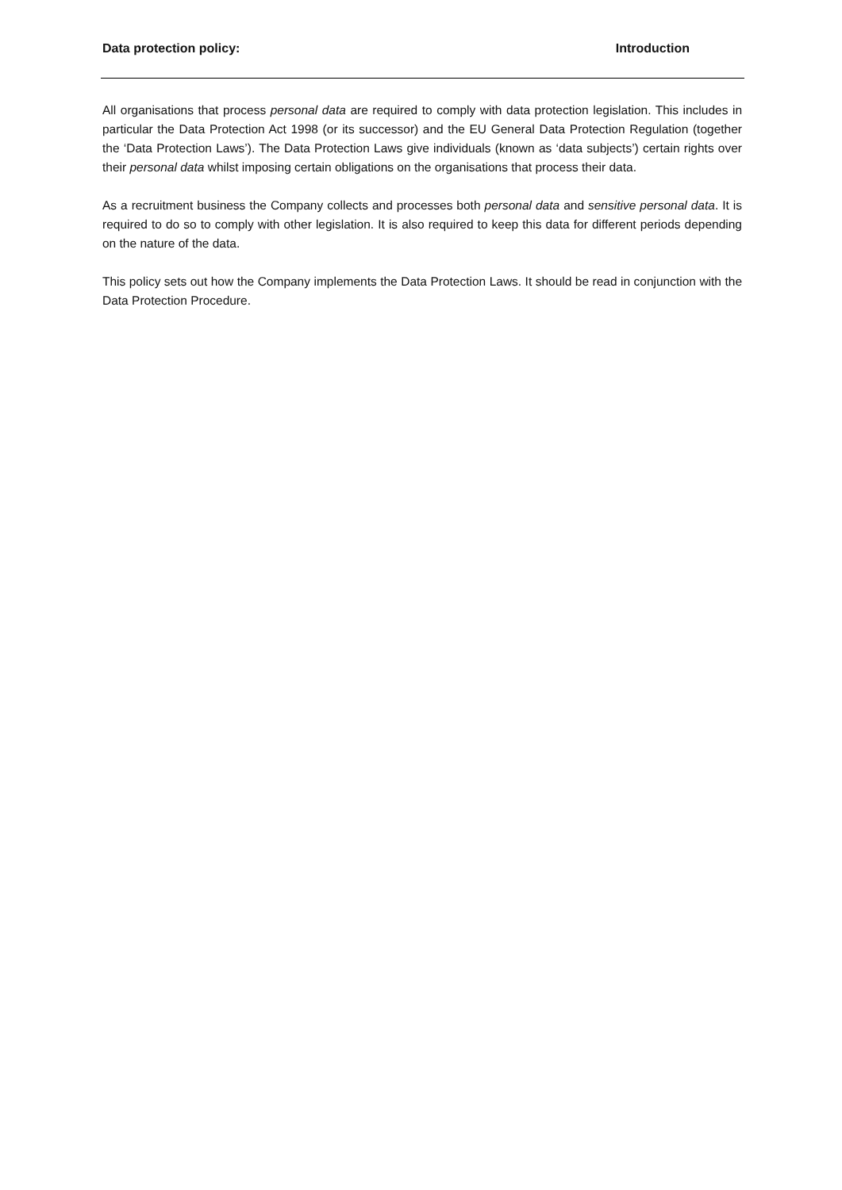Data protection policy: Introduction
All organisations that process personal data are required to comply with data protection legislation. This includes in particular the Data Protection Act 1998 (or its successor) and the EU General Data Protection Regulation (together the ‘Data Protection Laws’). The Data Protection Laws give individuals (known as ‘data subjects’) certain rights over their personal data whilst imposing certain obligations on the organisations that process their data.
As a recruitment business the Company collects and processes both personal data and sensitive personal data. It is required to do so to comply with other legislation. It is also required to keep this data for different periods depending on the nature of the data.
This policy sets out how the Company implements the Data Protection Laws. It should be read in conjunction with the Data Protection Procedure.